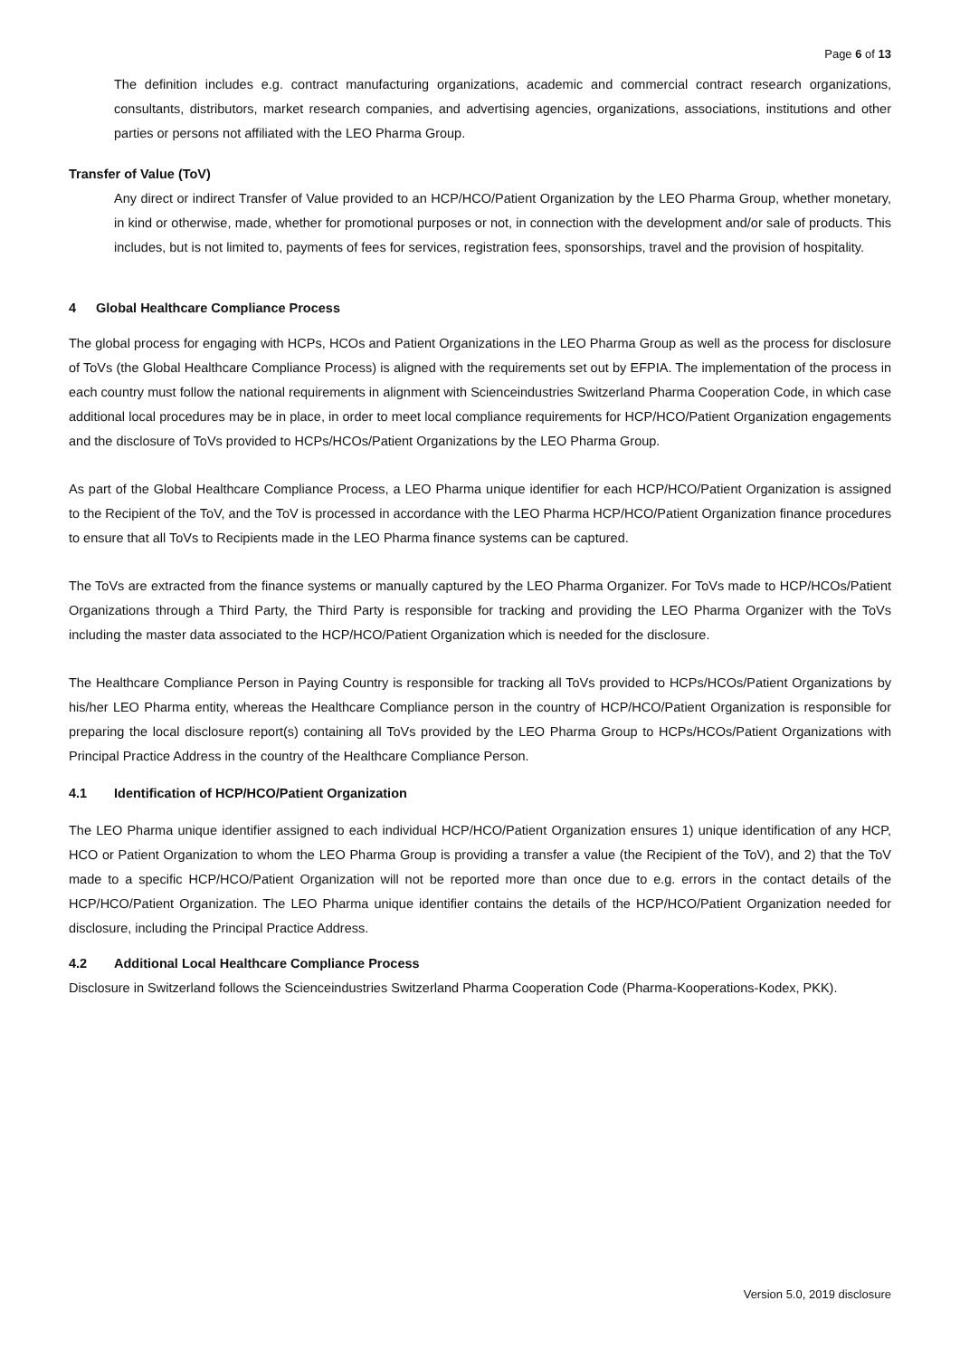Page 6 of 13
The definition includes e.g. contract manufacturing organizations, academic and commercial contract research organizations, consultants, distributors, market research companies, and advertising agencies, organizations, associations, institutions and other parties or persons not affiliated with the LEO Pharma Group.
Transfer of Value (ToV)
Any direct or indirect Transfer of Value provided to an HCP/HCO/Patient Organization by the LEO Pharma Group, whether monetary, in kind or otherwise, made, whether for promotional purposes or not, in connection with the development and/or sale of products. This includes, but is not limited to, payments of fees for services, registration fees, sponsorships, travel and the provision of hospitality.
4 Global Healthcare Compliance Process
The global process for engaging with HCPs, HCOs and Patient Organizations in the LEO Pharma Group as well as the process for disclosure of ToVs (the Global Healthcare Compliance Process) is aligned with the requirements set out by EFPIA. The implementation of the process in each country must follow the national requirements in alignment with Scienceindustries Switzerland Pharma Cooperation Code, in which case additional local procedures may be in place, in order to meet local compliance requirements for HCP/HCO/Patient Organization engagements and the disclosure of ToVs provided to HCPs/HCOs/Patient Organizations by the LEO Pharma Group.
As part of the Global Healthcare Compliance Process, a LEO Pharma unique identifier for each HCP/HCO/Patient Organization is assigned to the Recipient of the ToV, and the ToV is processed in accordance with the LEO Pharma HCP/HCO/Patient Organization finance procedures to ensure that all ToVs to Recipients made in the LEO Pharma finance systems can be captured.
The ToVs are extracted from the finance systems or manually captured by the LEO Pharma Organizer. For ToVs made to HCP/HCOs/Patient Organizations through a Third Party, the Third Party is responsible for tracking and providing the LEO Pharma Organizer with the ToVs including the master data associated to the HCP/HCO/Patient Organization which is needed for the disclosure.
The Healthcare Compliance Person in Paying Country is responsible for tracking all ToVs provided to HCPs/HCOs/Patient Organizations by his/her LEO Pharma entity, whereas the Healthcare Compliance person in the country of HCP/HCO/Patient Organization is responsible for preparing the local disclosure report(s) containing all ToVs provided by the LEO Pharma Group to HCPs/HCOs/Patient Organizations with Principal Practice Address in the country of the Healthcare Compliance Person.
4.1 Identification of HCP/HCO/Patient Organization
The LEO Pharma unique identifier assigned to each individual HCP/HCO/Patient Organization ensures 1) unique identification of any HCP, HCO or Patient Organization to whom the LEO Pharma Group is providing a transfer a value (the Recipient of the ToV), and 2) that the ToV made to a specific HCP/HCO/Patient Organization will not be reported more than once due to e.g. errors in the contact details of the HCP/HCO/Patient Organization. The LEO Pharma unique identifier contains the details of the HCP/HCO/Patient Organization needed for disclosure, including the Principal Practice Address.
4.2 Additional Local Healthcare Compliance Process
Disclosure in Switzerland follows the Scienceindustries Switzerland Pharma Cooperation Code (Pharma-Kooperations-Kodex, PKK).
Version 5.0, 2019 disclosure